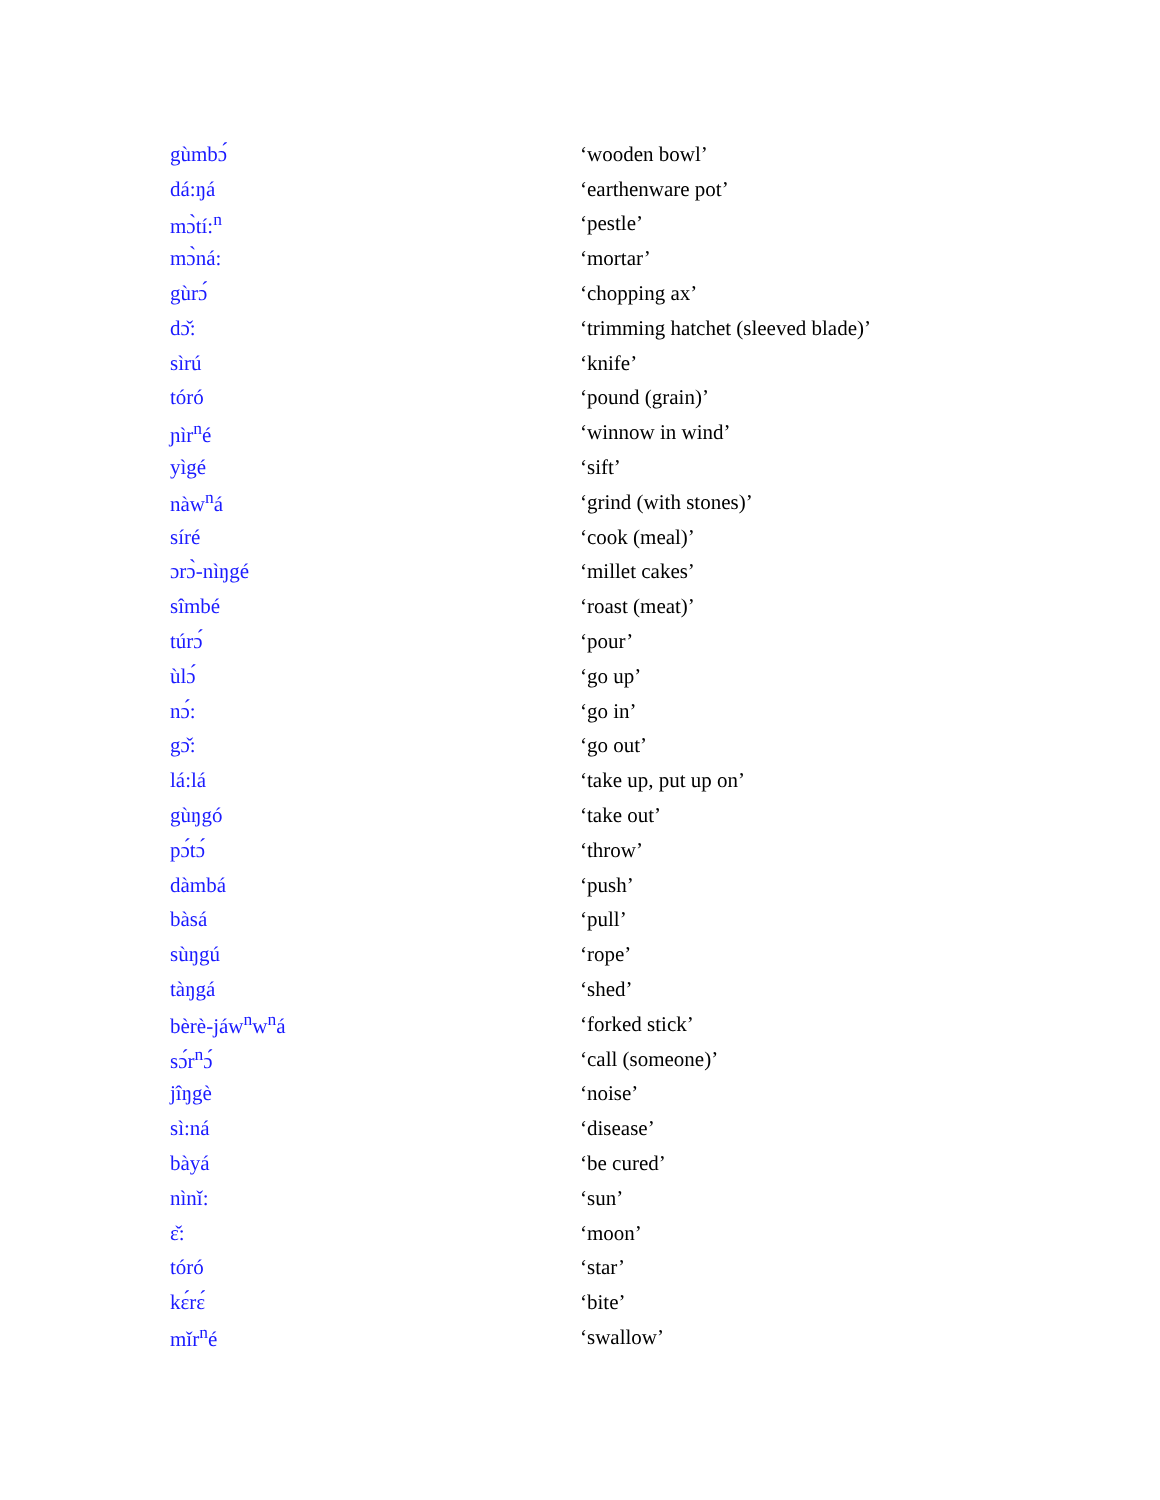| gùmbɔ́ | ‘wooden bowl’ |
| dá:ŋá | ‘earthenware pot’ |
| mɔ̀tí:<sup>n</sup> | ‘pestle’ |
| mɔ̀ná: | ‘mortar’ |
| gùrɔ́ | ‘chopping ax’ |
| dɔ̌: | ‘trimming hatchet (sleeved blade)’ |
| sìrú | ‘knife’ |
| tóró | ‘pound (grain)’ |
| ɲìr<sup>n</sup>é | ‘winnow in wind’ |
| yìgé | ‘sift’ |
| nàw<sup>n</sup>á | ‘grind (with stones)’ |
| síré | ‘cook (meal)’ |
| ɔrɔ̀-nìŋgé | ‘millet cakes’ |
| sîmbé | ‘roast (meat)’ |
| túrɔ́ | ‘pour’ |
| ùlɔ́ | ‘go up’ |
| nɔ́: | ‘go in’ |
| gɔ̌: | ‘go out’ |
| lá:lá | ‘take up, put up on’ |
| gùŋgó | ‘take out’ |
| pɔ́tɔ́ | ‘throw’ |
| dàmbá | ‘push’ |
| bàsá | ‘pull’ |
| sùŋgú | ‘rope’ |
| tàŋgá | ‘shed’ |
| bèrè-jáw<sup>n</sup>w<sup>n</sup>á | ‘forked stick’ |
| sɔ́r<sup>n</sup>ɔ́ | ‘call (someone)’ |
| jîŋgè | ‘noise’ |
| sì:ná | ‘disease’ |
| bàyá | ‘be cured’ |
| nìnǐ: | ‘sun’ |
| ɛ̌: | ‘moon’ |
| tóró | ‘star’ |
| kɛ́rɛ́ | ‘bite’ |
| mǐr<sup>n</sup>é | ‘swallow’ |